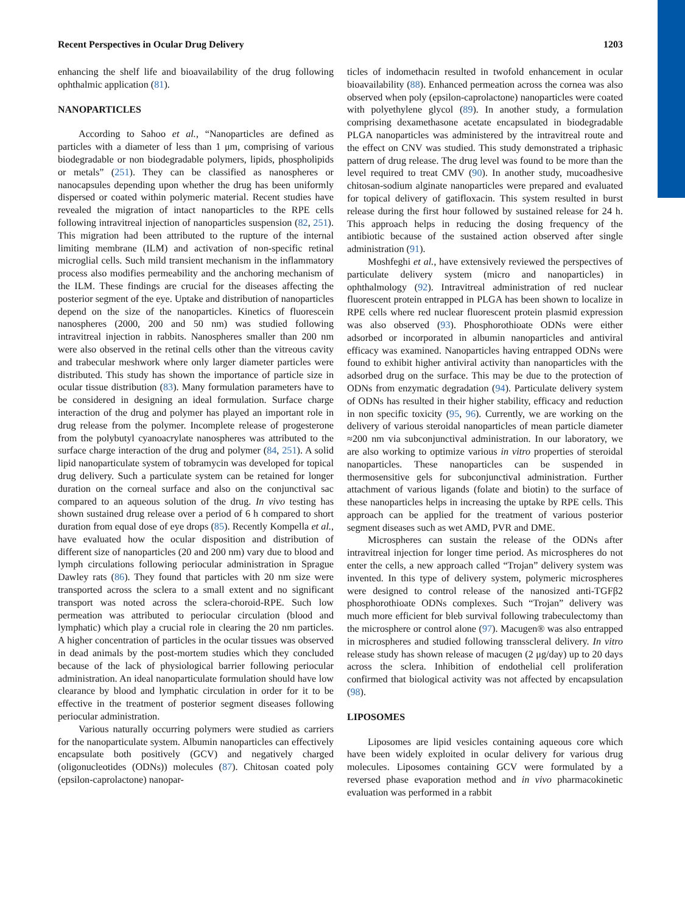Recent Perspectives in Ocular Drug Delivery 1203
enhancing the shelf life and bioavailability of the drug following ophthalmic application (81).
NANOPARTICLES
According to Sahoo et al., “Nanoparticles are defined as particles with a diameter of less than 1 μm, comprising of various biodegradable or non biodegradable polymers, lipids, phospholipids or metals” (251). They can be classified as nanospheres or nanocapsules depending upon whether the drug has been uniformly dispersed or coated within polymeric material. Recent studies have revealed the migration of intact nanoparticles to the RPE cells following intravitreal injection of nanoparticles suspension (82, 251). This migration had been attributed to the rupture of the internal limiting membrane (ILM) and activation of non-specific retinal microglial cells. Such mild transient mechanism in the inflammatory process also modifies permeability and the anchoring mechanism of the ILM. These findings are crucial for the diseases affecting the posterior segment of the eye. Uptake and distribution of nanoparticles depend on the size of the nanoparticles. Kinetics of fluorescein nanospheres (2000, 200 and 50 nm) was studied following intravitreal injection in rabbits. Nanospheres smaller than 200 nm were also observed in the retinal cells other than the vitreous cavity and trabecular meshwork where only larger diameter particles were distributed. This study has shown the importance of particle size in ocular tissue distribution (83). Many formulation parameters have to be considered in designing an ideal formulation. Surface charge interaction of the drug and polymer has played an important role in drug release from the polymer. Incomplete release of progesterone from the polybutyl cyanoacrylate nanospheres was attributed to the surface charge interaction of the drug and polymer (84, 251). A solid lipid nanoparticulate system of tobramycin was developed for topical drug delivery. Such a particulate system can be retained for longer duration on the corneal surface and also on the conjunctival sac compared to an aqueous solution of the drug. In vivo testing has shown sustained drug release over a period of 6 h compared to short duration from equal dose of eye drops (85). Recently Kompella et al., have evaluated how the ocular disposition and distribution of different size of nanoparticles (20 and 200 nm) vary due to blood and lymph circulations following periocular administration in Sprague Dawley rats (86). They found that particles with 20 nm size were transported across the sclera to a small extent and no significant transport was noted across the sclera-choroid-RPE. Such low permeation was attributed to periocular circulation (blood and lymphatic) which play a crucial role in clearing the 20 nm particles. A higher concentration of particles in the ocular tissues was observed in dead animals by the post-mortem studies which they concluded because of the lack of physiological barrier following periocular administration. An ideal nanoparticulate formulation should have low clearance by blood and lymphatic circulation in order for it to be effective in the treatment of posterior segment diseases following periocular administration.
Various naturally occurring polymers were studied as carriers for the nanoparticulate system. Albumin nanoparticles can effectively encapsulate both positively (GCV) and negatively charged (oligonucleotides (ODNs)) molecules (87). Chitosan coated poly (epsilon-caprolactone) nanopar-
ticles of indomethacin resulted in twofold enhancement in ocular bioavailability (88). Enhanced permeation across the cornea was also observed when poly (epsilon-caprolactone) nanoparticles were coated with polyethylene glycol (89). In another study, a formulation comprising dexamethasone acetate encapsulated in biodegradable PLGA nanoparticles was administered by the intravitreal route and the effect on CNV was studied. This study demonstrated a triphasic pattern of drug release. The drug level was found to be more than the level required to treat CMV (90). In another study, mucoadhesive chitosan-sodium alginate nanoparticles were prepared and evaluated for topical delivery of gatifloxacin. This system resulted in burst release during the first hour followed by sustained release for 24 h. This approach helps in reducing the dosing frequency of the antibiotic because of the sustained action observed after single administration (91).
Moshfeghi et al., have extensively reviewed the perspectives of particulate delivery system (micro and nanoparticles) in ophthalmology (92). Intravitreal administration of red nuclear fluorescent protein entrapped in PLGA has been shown to localize in RPE cells where red nuclear fluorescent protein plasmid expression was also observed (93). Phosphorothioate ODNs were either adsorbed or incorporated in albumin nanoparticles and antiviral efficacy was examined. Nanoparticles having entrapped ODNs were found to exhibit higher antiviral activity than nanoparticles with the adsorbed drug on the surface. This may be due to the protection of ODNs from enzymatic degradation (94). Particulate delivery system of ODNs has resulted in their higher stability, efficacy and reduction in non specific toxicity (95, 96). Currently, we are working on the delivery of various steroidal nanoparticles of mean particle diameter ≈200 nm via subconjunctival administration. In our laboratory, we are also working to optimize various in vitro properties of steroidal nanoparticles. These nanoparticles can be suspended in thermosensitive gels for subconjunctival administration. Further attachment of various ligands (folate and biotin) to the surface of these nanoparticles helps in increasing the uptake by RPE cells. This approach can be applied for the treatment of various posterior segment diseases such as wet AMD, PVR and DME.
Microspheres can sustain the release of the ODNs after intravitreal injection for longer time period. As microspheres do not enter the cells, a new approach called “Trojan” delivery system was invented. In this type of delivery system, polymeric microspheres were designed to control release of the nanosized anti-TGFβ2 phosphorothioate ODNs complexes. Such “Trojan” delivery was much more efficient for bleb survival following trabeculectomy than the microsphere or control alone (97). Macugen® was also entrapped in microspheres and studied following transscleral delivery. In vitro release study has shown release of macugen (2 μg/day) up to 20 days across the sclera. Inhibition of endothelial cell proliferation confirmed that biological activity was not affected by encapsulation (98).
LIPOSOMES
Liposomes are lipid vesicles containing aqueous core which have been widely exploited in ocular delivery for various drug molecules. Liposomes containing GCV were formulated by a reversed phase evaporation method and in vivo pharmacokinetic evaluation was performed in a rabbit